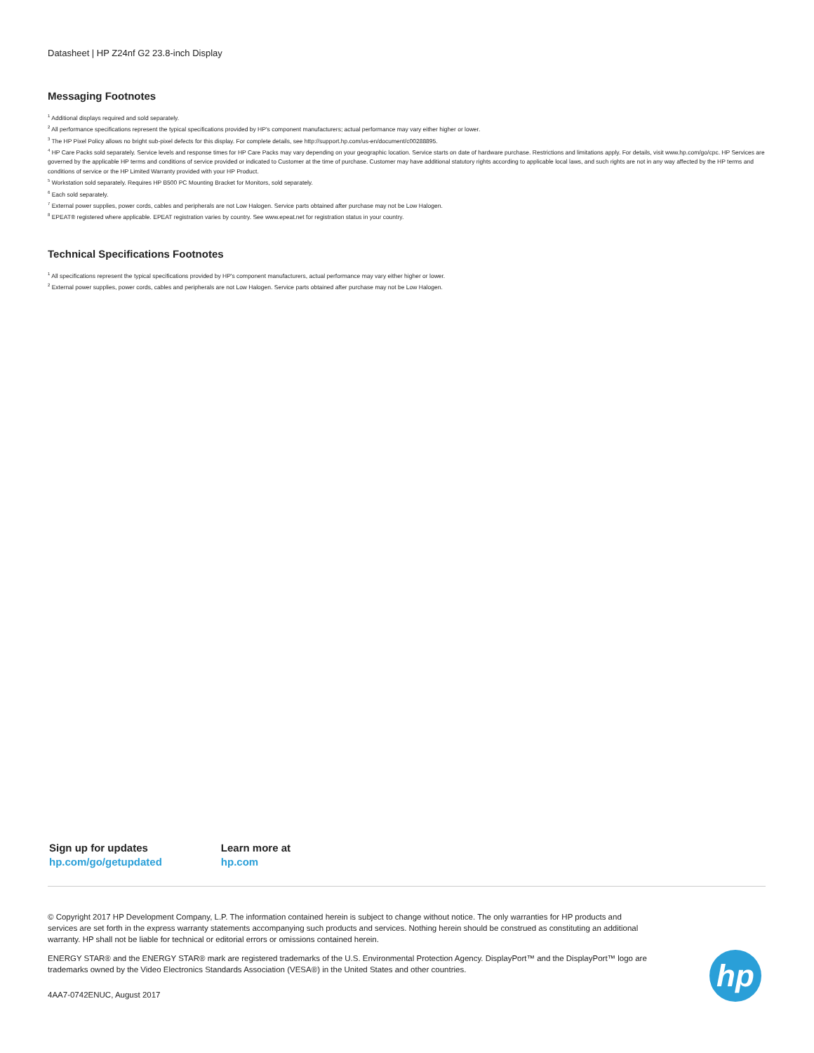Datasheet | HP Z24nf G2 23.8-inch Display
Messaging Footnotes
<sup>1</sup> Additional displays required and sold separately.
<sup>2</sup> All performance specifications represent the typical specifications provided by HP's component manufacturers; actual performance may vary either higher or lower.
<sup>3</sup> The HP Pixel Policy allows no bright sub-pixel defects for this display. For complete details, see http://support.hp.com/us-en/document/c00288895.
<sup>4</sup> HP Care Packs sold separately. Service levels and response times for HP Care Packs may vary depending on your geographic location. Service starts on date of hardware purchase. Restrictions and limitations apply. For details, visit www.hp.com/go/cpc. HP Services are governed by the applicable HP terms and conditions of service provided or indicated to Customer at the time of purchase. Customer may have additional statutory rights according to applicable local laws, and such rights are not in any way affected by the HP terms and conditions of service or the HP Limited Warranty provided with your HP Product.
<sup>5</sup> Workstation sold separately. Requires HP B500 PC Mounting Bracket for Monitors, sold separately.
<sup>6</sup> Each sold separately.
<sup>7</sup> External power supplies, power cords, cables and peripherals are not Low Halogen. Service parts obtained after purchase may not be Low Halogen.
<sup>8</sup> EPEAT® registered where applicable. EPEAT registration varies by country. See www.epeat.net for registration status in your country.
Technical Specifications Footnotes
<sup>1</sup> All specifications represent the typical specifications provided by HP's component manufacturers, actual performance may vary either higher or lower.
<sup>2</sup> External power supplies, power cords, cables and peripherals are not Low Halogen. Service parts obtained after purchase may not be Low Halogen.
Sign up for updates
hp.com/go/getupdated
Learn more at
hp.com
© Copyright 2017 HP Development Company, L.P. The information contained herein is subject to change without notice. The only warranties for HP products and services are set forth in the express warranty statements accompanying such products and services. Nothing herein should be construed as constituting an additional warranty. HP shall not be liable for technical or editorial errors or omissions contained herein.
ENERGY STAR® and the ENERGY STAR® mark are registered trademarks of the U.S. Environmental Protection Agency. DisplayPort™ and the DisplayPort™ logo are trademarks owned by the Video Electronics Standards Association (VESA®) in the United States and other countries.
4AA7-0742ENUC, August 2017
hp